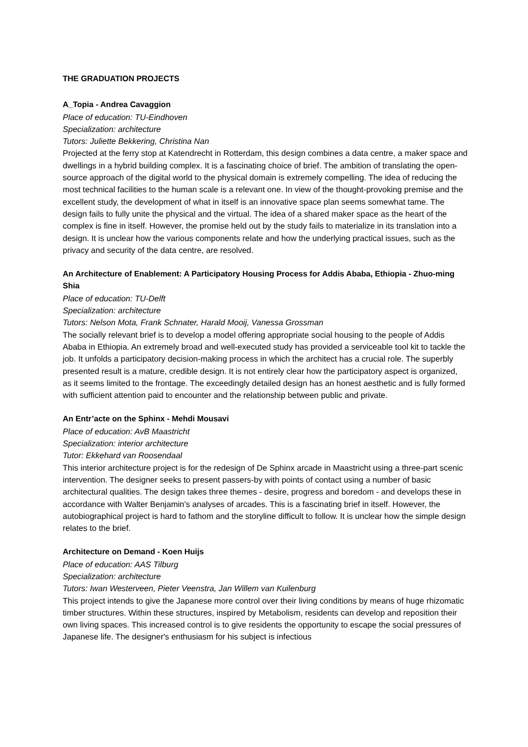THE GRADUATION PROJECTS
A_Topia - Andrea Cavaggion
Place of education: TU-Eindhoven
Specialization: architecture
Tutors: Juliette Bekkering, Christina Nan
Projected at the ferry stop at Katendrecht in Rotterdam, this design combines a data centre, a maker space and dwellings in a hybrid building complex. It is a fascinating choice of brief. The ambition of translating the open-source approach of the digital world to the physical domain is extremely compelling. The idea of reducing the most technical facilities to the human scale is a relevant one. In view of the thought-provoking premise and the excellent study, the development of what in itself is an innovative space plan seems somewhat tame. The design fails to fully unite the physical and the virtual. The idea of a shared maker space as the heart of the complex is fine in itself. However, the promise held out by the study fails to materialize in its translation into a design. It is unclear how the various components relate and how the underlying practical issues, such as the privacy and security of the data centre, are resolved.
An Architecture of Enablement: A Participatory Housing Process for Addis Ababa, Ethiopia - Zhuo-ming Shia
Place of education: TU-Delft
Specialization: architecture
Tutors: Nelson Mota, Frank Schnater, Harald Mooij, Vanessa Grossman
The socially relevant brief is to develop a model offering appropriate social housing to the people of Addis Ababa in Ethiopia. An extremely broad and well-executed study has provided a serviceable tool kit to tackle the job. It unfolds a participatory decision-making process in which the architect has a crucial role. The superbly presented result is a mature, credible design. It is not entirely clear how the participatory aspect is organized, as it seems limited to the frontage. The exceedingly detailed design has an honest aesthetic and is fully formed with sufficient attention paid to encounter and the relationship between public and private.
An Entr’acte on the Sphinx - Mehdi Mousavi
Place of education: AvB Maastricht
Specialization: interior architecture
Tutor: Ekkehard van Roosendaal
This interior architecture project is for the redesign of De Sphinx arcade in Maastricht using a three-part scenic intervention. The designer seeks to present passers-by with points of contact using a number of basic architectural qualities. The design takes three themes - desire, progress and boredom - and develops these in accordance with Walter Benjamin's analyses of arcades. This is a fascinating brief in itself. However, the autobiographical project is hard to fathom and the storyline difficult to follow. It is unclear how the simple design relates to the brief.
Architecture on Demand - Koen Huijs
Place of education: AAS Tilburg
Specialization: architecture
Tutors: Iwan Westerveen, Pieter Veenstra, Jan Willem van Kuilenburg
This project intends to give the Japanese more control over their living conditions by means of huge rhizomatic timber structures. Within these structures, inspired by Metabolism, residents can develop and reposition their own living spaces. This increased control is to give residents the opportunity to escape the social pressures of Japanese life. The designer's enthusiasm for his subject is infectious